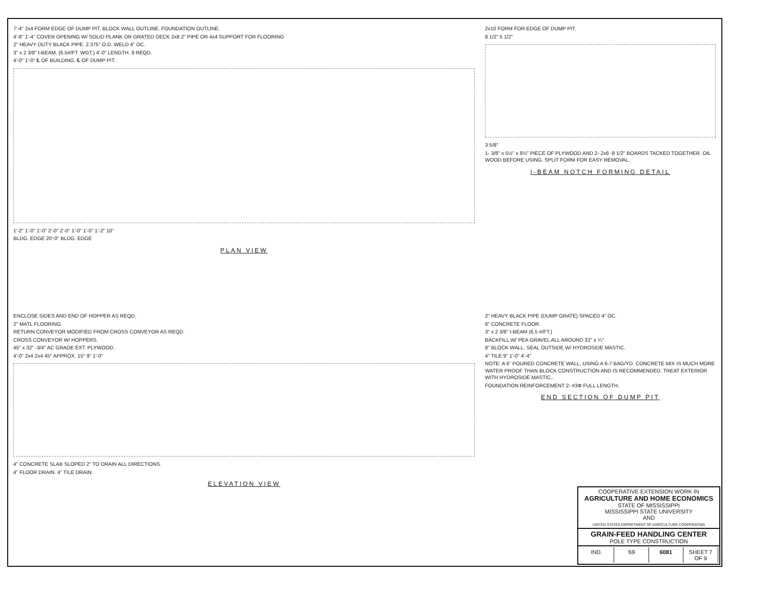7'-4" 2x4 FORM EDGE OF DUMP PIT. BLOCK WALL OUTLINE. FOUNDATION OUTLINE.
4'-8" 1'-4" COVER OPENING W/ SOLID PLANK OR GRATED DECK 2x8 2" PIPE OR 4x4 SUPPORT FOR FLOORING
2" HEAVY DUTY BLACK PIPE. 2.375" O.D. WELD 4" OC.
3" x 2 3/8" I-BEAM. (6.5#/FT. WGT.) 4'-0" LENGTH. 9 REQD.
4'-0" 1'-0" ℄ OF BUILDING. ℄ OF DUMP PIT.
1'-2" 1'-0" 1'-0" 2'-0" 2'-0" 1'-0" 1'-0" 1'-2" 10"
BLDG. EDGE 20'-0" BLDG. EDGE
PLAN VIEW
2x10 FORM FOR EDGE OF DUMP PIT.
8 1/2" 5 1/2"
3 5/8"
1- 3/8" x 5½" x 8½" PIECE OF PLYWOOD AND 2- 2x6 -8 1/2" BOARDS TACKED TOGETHER. OIL WOOD BEFORE USING. SPLIT FORM FOR EASY REMOVAL.
I-BEAM NOTCH FORMING DETAIL
ENCLOSE SIDES AND END OF HOPPER AS REQD.
2" MATL FLOORING.
RETURN CONVEYOR MODIFIED FROM CROSS CONVEYOR AS REQD.
CROSS CONVEYOR W/ HOPPERS.
45" x 32" -3/4" AC GRADE EXT. PLYWOOD.
4'-0" 2x4 2x4 45° APPROX. 15° 9" 1'-0"
4" CONCRETE SLAB SLOPED 2" TO DRAIN ALL DIRECTIONS.
4" FLOOR DRAIN. 4" TILE DRAIN.
ELEVATION VIEW
2" HEAVY BLACK PIPE (DUMP GRATE) SPACED 4" OC.
6" CONCRETE FLOOR.
3" x 2 3/8" I-BEAM (6.5 #/FT.)
BACKFILL W/ PEA GRAVEL ALL AROUND 32" ± ¼"
8" BLOCK WALL. SEAL OUTSIDE W/ HYDROSIDE MASTIC.
4" TILE 9" 1'-0" 4'-4"
NOTE: A 6" POURED CONCRETE WALL, USING A 6-7 BAG/YD. CONCRETE MIX IS MUCH MORE WATER PROOF THAN BLOCK CONSTRUCTION AND IS RECOMMENDED. TREAT EXTERIOR WITH HYDROSIDE MASTIC..
FOUNDATION REINFORCEMENT 2- #3Φ FULL LENGTH.
END SECTION OF DUMP PIT
COOPERATIVE EXTENSION WORK IN
AGRICULTURE AND HOME ECONOMICS
STATE OF MISSISSIPPI
MISSISSIPPI STATE UNIVERSITY
AND
UNITED STATES DEPARTMENT OF AGRICULTURE COOPERATING
GRAIN-FEED HANDLING CENTER
POLE TYPE CONSTRUCTION
IND. '69 6081 SHEET 7 OF 9